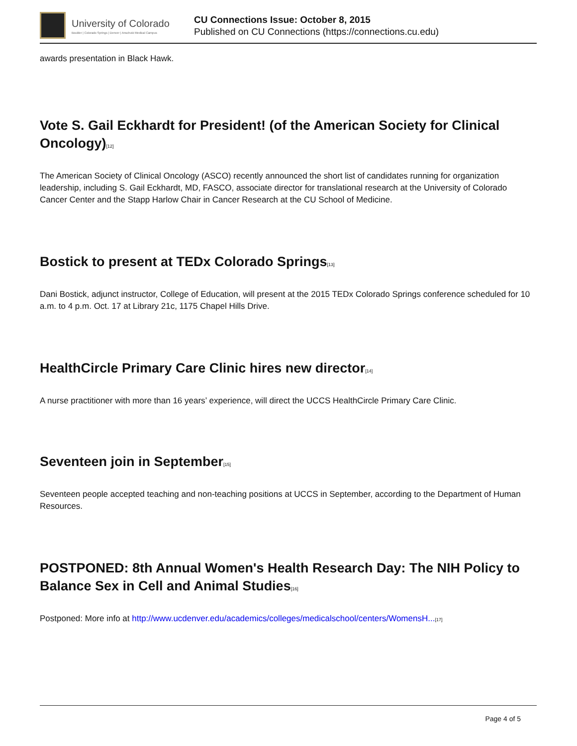University of Colorado
Boulder | Colorado Springs | Denver | Anschutz Medical Campus
CU Connections Issue: October 8, 2015
Published on CU Connections (https://connections.cu.edu)
awards presentation in Black Hawk.
Vote S. Gail Eckhardt for President! (of the American Society for Clinical Oncology)[12]
The American Society of Clinical Oncology (ASCO) recently announced the short list of candidates running for organization leadership, including S. Gail Eckhardt, MD, FASCO, associate director for translational research at the University of Colorado Cancer Center and the Stapp Harlow Chair in Cancer Research at the CU School of Medicine.
Bostick to present at TEDx Colorado Springs[13]
Dani Bostick, adjunct instructor, College of Education, will present at the 2015 TEDx Colorado Springs conference scheduled for 10 a.m. to 4 p.m. Oct. 17 at Library 21c, 1175 Chapel Hills Drive.
HealthCircle Primary Care Clinic hires new director[14]
A nurse practitioner with more than 16 years’ experience, will direct the UCCS HealthCircle Primary Care Clinic.
Seventeen join in September[15]
Seventeen people accepted teaching and non-teaching positions at UCCS in September, according to the Department of Human Resources.
POSTPONED: 8th Annual Women's Health Research Day: The NIH Policy to Balance Sex in Cell and Animal Studies[16]
Postponed: More info at http://www.ucdenver.edu/academics/colleges/medicalschool/centers/WomensH...[17]
Page 4 of 5